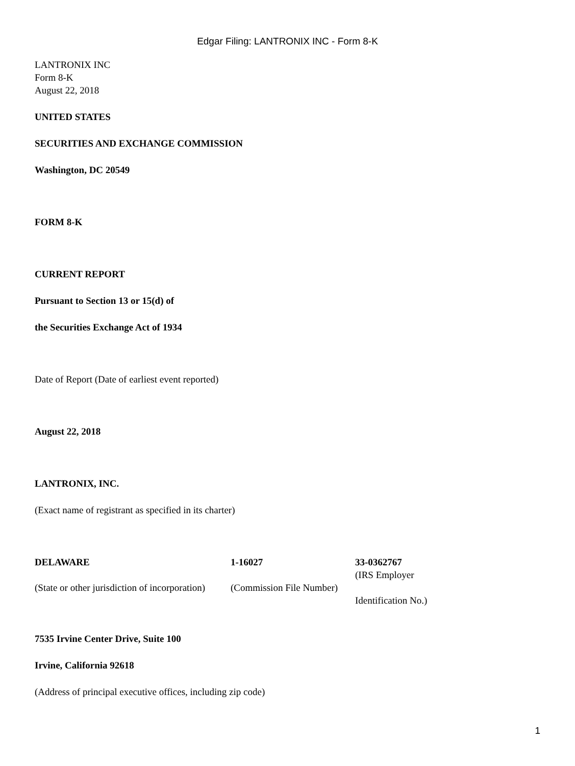Edgar Filing: LANTRONIX INC - Form 8-K
LANTRONIX INC
Form 8-K
August 22, 2018
UNITED STATES
SECURITIES AND EXCHANGE COMMISSION
Washington, DC 20549
FORM 8-K
CURRENT REPORT
Pursuant to Section 13 or 15(d) of
the Securities Exchange Act of 1934
Date of Report (Date of earliest event reported)
August 22, 2018
LANTRONIX, INC.
(Exact name of registrant as specified in its charter)
| DELAWARE | 1-16027 | 33-0362767 |
| (State or other jurisdiction of incorporation) | (Commission File Number) | (IRS Employer Identification No.) |
7535 Irvine Center Drive, Suite 100
Irvine, California 92618
(Address of principal executive offices, including zip code)
1